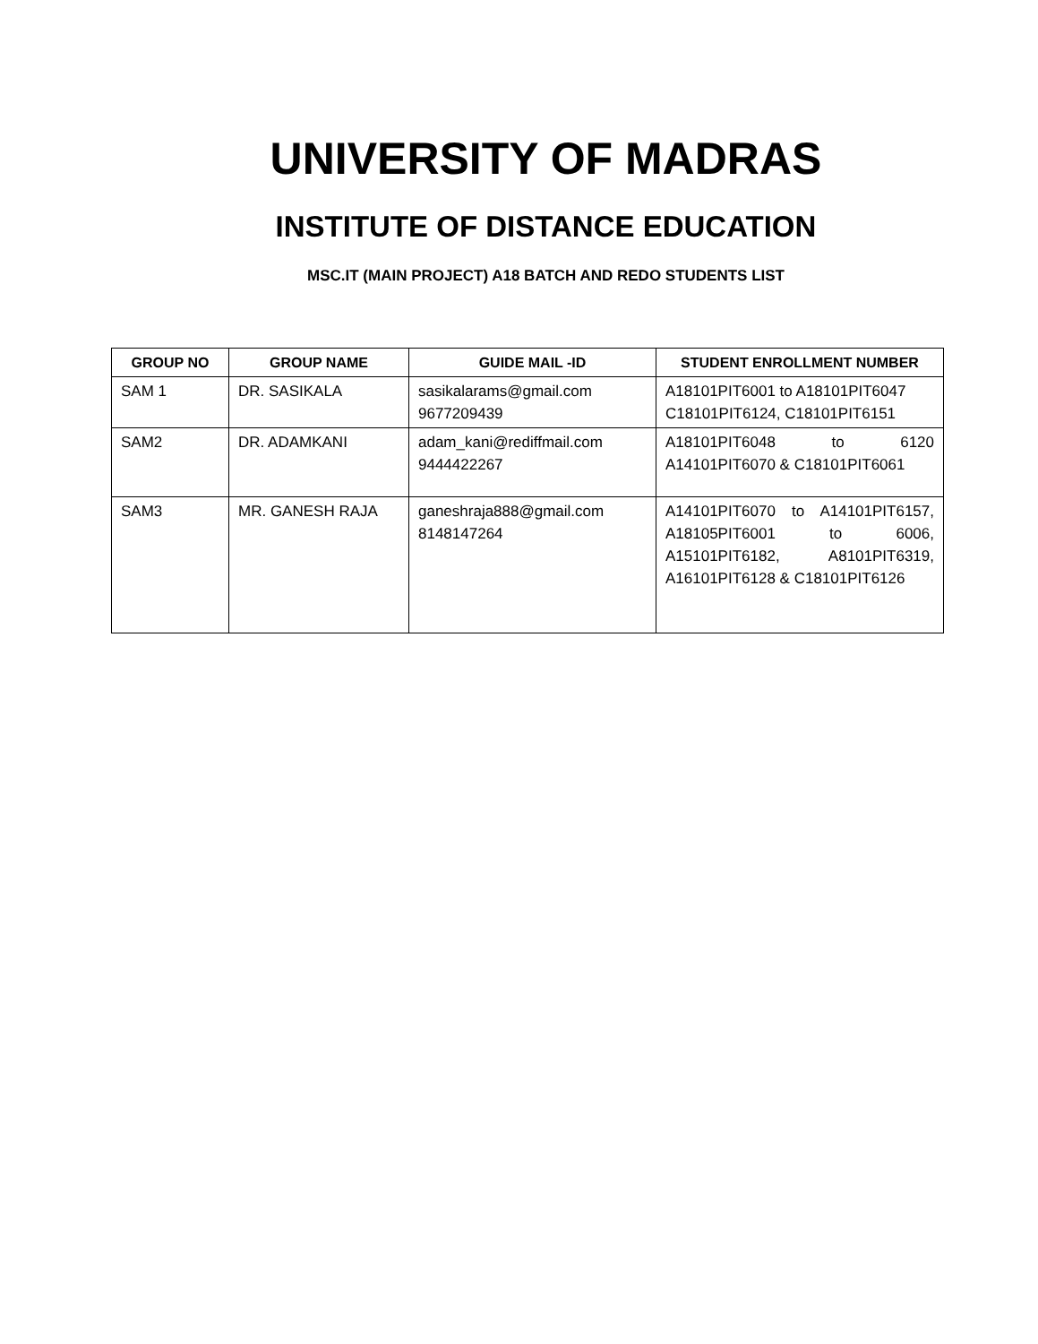UNIVERSITY OF MADRAS
INSTITUTE OF DISTANCE EDUCATION
MSC.IT (MAIN PROJECT) A18 BATCH AND REDO STUDENTS LIST
| GROUP NO | GROUP NAME | GUIDE MAIL -ID | STUDENT ENROLLMENT NUMBER |
| --- | --- | --- | --- |
| SAM 1 | DR. SASIKALA | sasikalarams@gmail.com 9677209439 | A18101PIT6001 to A18101PIT6047 C18101PIT6124, C18101PIT6151 |
| SAM2 | DR. ADAMKANI | adam_kani@rediffmail.com 9444422267 | A18101PIT6048 to 6120 A14101PIT6070 & C18101PIT6061 |
| SAM3 | MR. GANESH RAJA | ganeshraja888@gmail.com 8148147264 | A14101PIT6070 to A14101PIT6157, A18105PIT6001 to 6006, A15101PIT6182, A8101PIT6319, A16101PIT6128 & C18101PIT6126 |